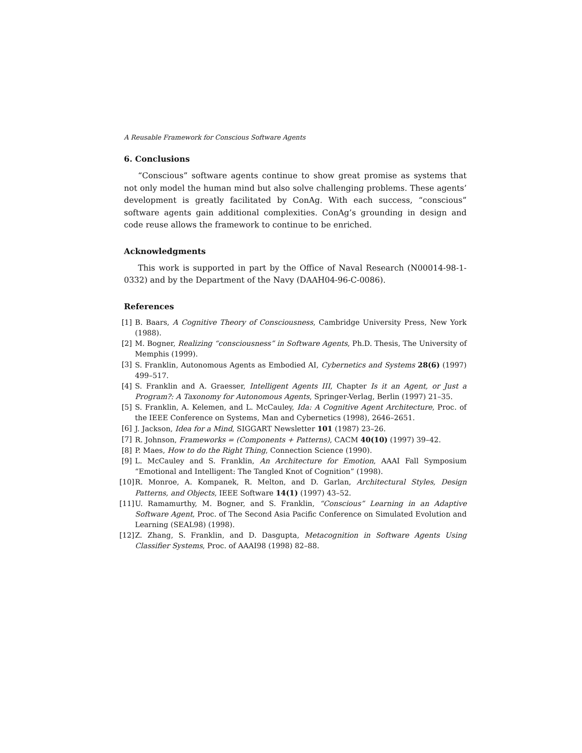A Reusable Framework for Conscious Software Agents
6. Conclusions
“Conscious” software agents continue to show great promise as systems that not only model the human mind but also solve challenging problems. These agents’ development is greatly facilitated by ConAg. With each success, “conscious” software agents gain additional complexities. ConAg’s grounding in design and code reuse allows the framework to continue to be enriched.
Acknowledgments
This work is supported in part by the Office of Naval Research (N00014-98-1-0332) and by the Department of the Navy (DAAH04-96-C-0086).
References
[1] B. Baars, A Cognitive Theory of Consciousness, Cambridge University Press, New York (1988).
[2] M. Bogner, Realizing “consciousness” in Software Agents, Ph.D. Thesis, The University of Memphis (1999).
[3] S. Franklin, Autonomous Agents as Embodied AI, Cybernetics and Systems 28(6) (1997) 499–517.
[4] S. Franklin and A. Graesser, Intelligent Agents III, Chapter Is it an Agent, or Just a Program?: A Taxonomy for Autonomous Agents, Springer-Verlag, Berlin (1997) 21–35.
[5] S. Franklin, A. Kelemen, and L. McCauley, Ida: A Cognitive Agent Architecture, Proc. of the IEEE Conference on Systems, Man and Cybernetics (1998), 2646–2651.
[6] J. Jackson, Idea for a Mind, SIGGART Newsletter 101 (1987) 23–26.
[7] R. Johnson, Frameworks = (Components + Patterns), CACM 40(10) (1997) 39–42.
[8] P. Maes, How to do the Right Thing, Connection Science (1990).
[9] L. McCauley and S. Franklin, An Architecture for Emotion, AAAI Fall Symposium “Emotional and Intelligent: The Tangled Knot of Cognition” (1998).
[10] R. Monroe, A. Kompanek, R. Melton, and D. Garlan, Architectural Styles, Design Patterns, and Objects, IEEE Software 14(1) (1997) 43–52.
[11] U. Ramamurthy, M. Bogner, and S. Franklin, “Conscious” Learning in an Adaptive Software Agent, Proc. of The Second Asia Pacific Conference on Simulated Evolution and Learning (SEAL98) (1998).
[12] Z. Zhang, S. Franklin, and D. Dasgupta, Metacognition in Software Agents Using Classifier Systems, Proc. of AAAI98 (1998) 82–88.